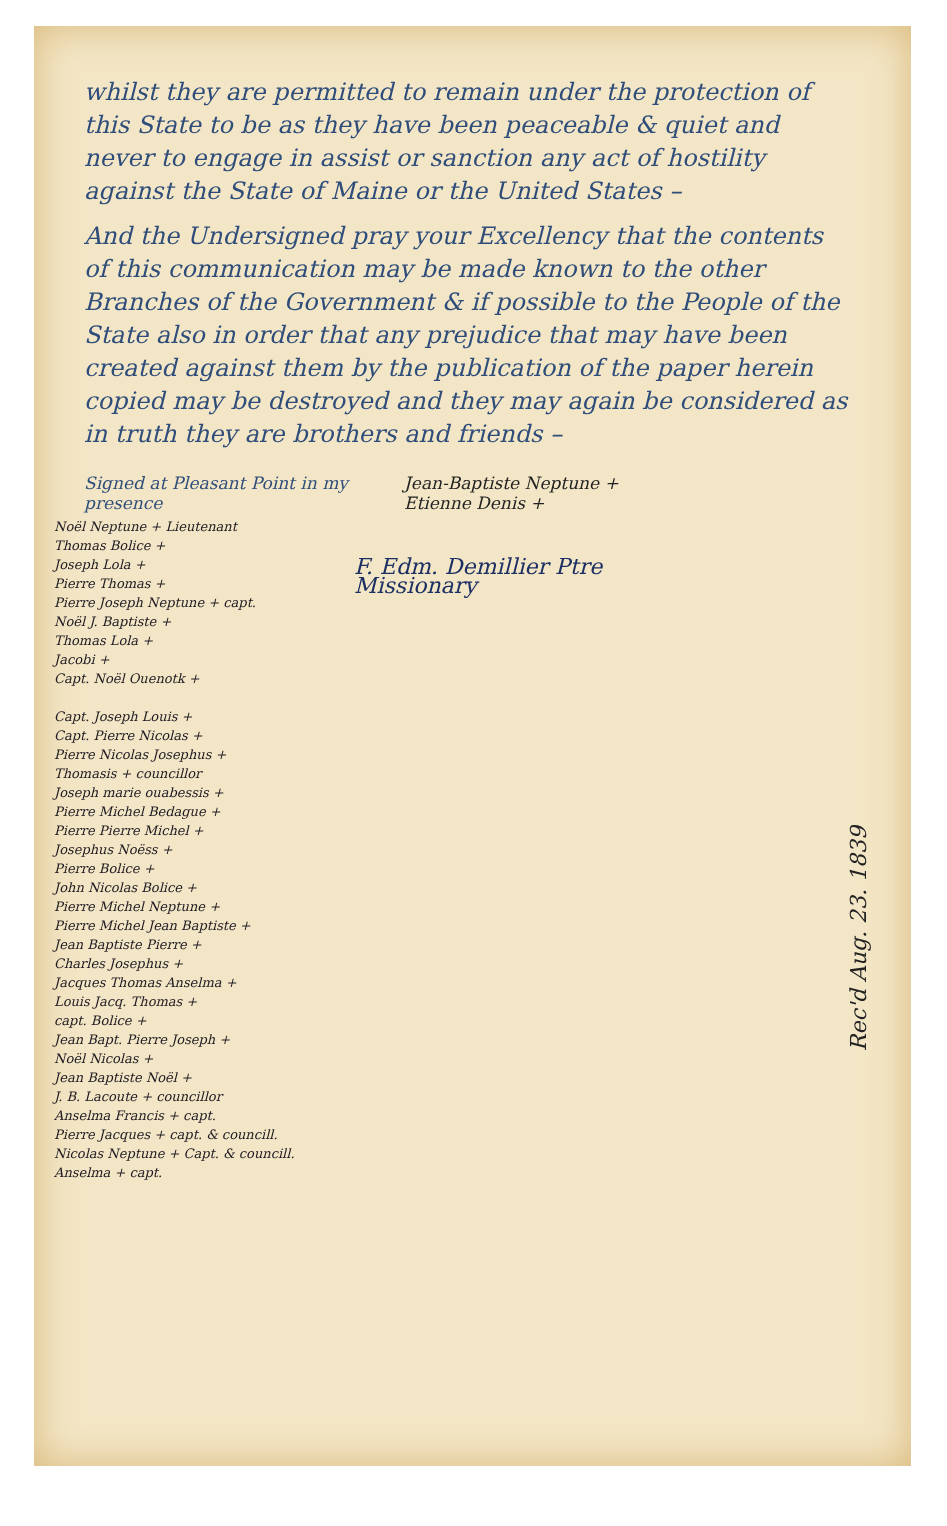whilst they are permitted to remain under the protection of this State to be as they have been peaceable & quiet and never to engage in assist or sanction any act of hostility against the State of Maine or the United States –
And the Undersigned pray your Excellency that the contents of this communication may be made known to the other Branches of the Government & if possible to the People of the State also in order that any prejudice that may have been created against them by the publication of the paper herein copied may be destroyed and they may again be considered as in truth they are brothers and friends –
Signed at Pleasant Point in my presence
Jean-Baptiste Neptune +
Etienne Denis +
Noël Neptune + Lieutenant
Thomas Bolice +
Joseph Lola +
Pierre Thomas +
Pierre Joseph Neptune + capt.
Noël J. Baptiste +
Thomas Lola +
Jacobi +
Capt. Noël Ouenotk +
Capt. Joseph Louis +
Capt. Pierre Nicolas +
Pierre Nicolas Josephus +
Thomasis + councillor
Joseph marie ouabessis +
Pierre Michel Bedague +
Pierre Pierre Michel +
Josephus Noëss +
Pierre Bolice +
John Nicolas Bolice +
Pierre Michel Neptune +
Pierre Michel Jean Baptiste +
Jean Baptiste Pierre +
Charles Josephus +
Jacques Thomas Anselma +
Louis Jacq. Thomas +
capt. Bolice +
Jean Bapt. Pierre Joseph +
Noël Nicolas +
Jean Baptiste Noël +
J. B. Lacoute + councillor
Anselma Francis + capt.
Pierre Jacques + capt. & councill.
Nicolas Neptune + Capt. & councill.
Anselma + capt.
F. Edm. Demillier Ptre
Missionary
Rec'd Aug. 23. 1839